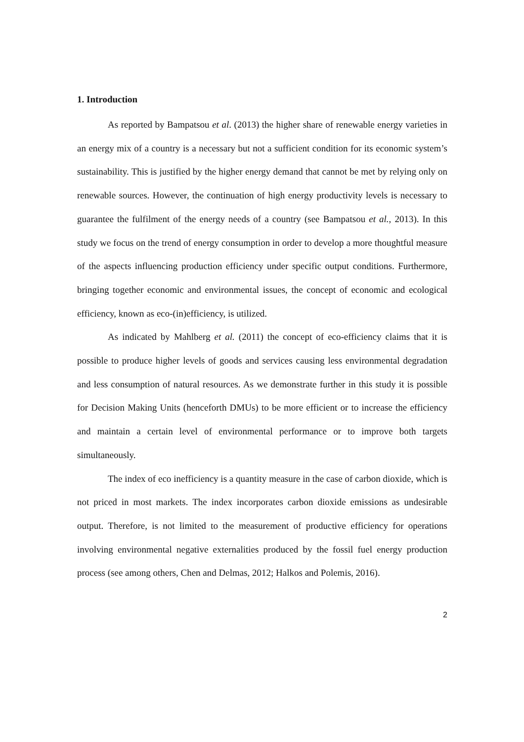1. Introduction
As reported by Bampatsou et al. (2013) the higher share of renewable energy varieties in an energy mix of a country is a necessary but not a sufficient condition for its economic system’s sustainability. This is justified by the higher energy demand that cannot be met by relying only on renewable sources. However, the continuation of high energy productivity levels is necessary to guarantee the fulfilment of the energy needs of a country (see Bampatsou et al., 2013). In this study we focus on the trend of energy consumption in order to develop a more thoughtful measure of the aspects influencing production efficiency under specific output conditions. Furthermore, bringing together economic and environmental issues, the concept of economic and ecological efficiency, known as eco-(in)efficiency, is utilized.
As indicated by Mahlberg et al. (2011) the concept of eco-efficiency claims that it is possible to produce higher levels of goods and services causing less environmental degradation and less consumption of natural resources. As we demonstrate further in this study it is possible for Decision Making Units (henceforth DMUs) to be more efficient or to increase the efficiency and maintain a certain level of environmental performance or to improve both targets simultaneously.
The index of eco inefficiency is a quantity measure in the case of carbon dioxide, which is not priced in most markets. The index incorporates carbon dioxide emissions as undesirable output. Therefore, is not limited to the measurement of productive efficiency for operations involving environmental negative externalities produced by the fossil fuel energy production process (see among others, Chen and Delmas, 2012; Halkos and Polemis, 2016).
2